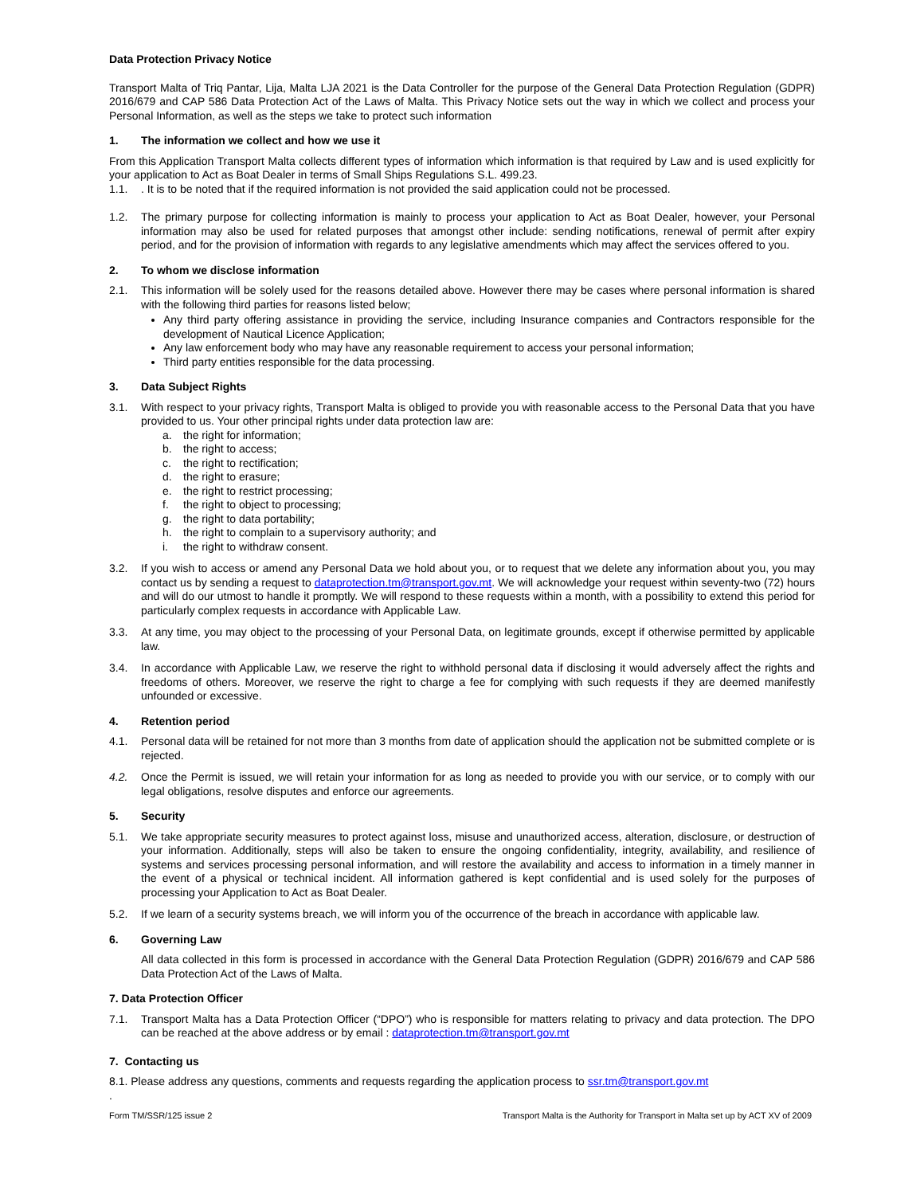Data Protection Privacy Notice
Transport Malta of Triq Pantar, Lija, Malta LJA 2021 is the Data Controller for the purpose of the General Data Protection Regulation (GDPR) 2016/679 and CAP 586 Data Protection Act of the Laws of Malta. This Privacy Notice sets out the way in which we collect and process your Personal Information, as well as the steps we take to protect such information
1. The information we collect and how we use it
From this Application Transport Malta collects different types of information which information is that required by Law and is used explicitly for your application to Act as Boat Dealer in terms of Small Ships Regulations S.L. 499.23.
1.1. . It is to be noted that if the required information is not provided the said application could not be processed.
1.2. The primary purpose for collecting information is mainly to process your application to Act as Boat Dealer, however, your Personal information may also be used for related purposes that amongst other include: sending notifications, renewal of permit after expiry period, and for the provision of information with regards to any legislative amendments which may affect the services offered to you.
2. To whom we disclose information
2.1. This information will be solely used for the reasons detailed above. However there may be cases where personal information is shared with the following third parties for reasons listed below;
Any third party offering assistance in providing the service, including Insurance companies and Contractors responsible for the development of Nautical Licence Application;
Any law enforcement body who may have any reasonable requirement to access your personal information;
Third party entities responsible for the data processing.
3. Data Subject Rights
3.1. With respect to your privacy rights, Transport Malta is obliged to provide you with reasonable access to the Personal Data that you have provided to us. Your other principal rights under data protection law are:
a. the right for information;
b. the right to access;
c. the right to rectification;
d. the right to erasure;
e. the right to restrict processing;
f. the right to object to processing;
g. the right to data portability;
h. the right to complain to a supervisory authority; and
i. the right to withdraw consent.
3.2. If you wish to access or amend any Personal Data we hold about you, or to request that we delete any information about you, you may contact us by sending a request to dataprotection.tm@transport.gov.mt. We will acknowledge your request within seventy-two (72) hours and will do our utmost to handle it promptly. We will respond to these requests within a month, with a possibility to extend this period for particularly complex requests in accordance with Applicable Law.
3.3. At any time, you may object to the processing of your Personal Data, on legitimate grounds, except if otherwise permitted by applicable law.
3.4. In accordance with Applicable Law, we reserve the right to withhold personal data if disclosing it would adversely affect the rights and freedoms of others. Moreover, we reserve the right to charge a fee for complying with such requests if they are deemed manifestly unfounded or excessive.
4. Retention period
4.1. Personal data will be retained for not more than 3 months from date of application should the application not be submitted complete or is rejected.
4.2. Once the Permit is issued, we will retain your information for as long as needed to provide you with our service, or to comply with our legal obligations, resolve disputes and enforce our agreements.
5. Security
5.1. We take appropriate security measures to protect against loss, misuse and unauthorized access, alteration, disclosure, or destruction of your information. Additionally, steps will also be taken to ensure the ongoing confidentiality, integrity, availability, and resilience of systems and services processing personal information, and will restore the availability and access to information in a timely manner in the event of a physical or technical incident. All information gathered is kept confidential and is used solely for the purposes of processing your Application to Act as Boat Dealer.
5.2. If we learn of a security systems breach, we will inform you of the occurrence of the breach in accordance with applicable law.
6. Governing Law
All data collected in this form is processed in accordance with the General Data Protection Regulation (GDPR) 2016/679 and CAP 586 Data Protection Act of the Laws of Malta.
7. Data Protection Officer
7.1. Transport Malta has a Data Protection Officer (“DPO”) who is responsible for matters relating to privacy and data protection. The DPO can be reached at the above address or by email : dataprotection.tm@transport.gov.mt
7. Contacting us
8.1. Please address any questions, comments and requests regarding the application process to ssr.tm@transport.gov.mt
.
Form TM/SSR/125 issue 2 Transport Malta is the Authority for Transport in Malta set up by ACT XV of 2009